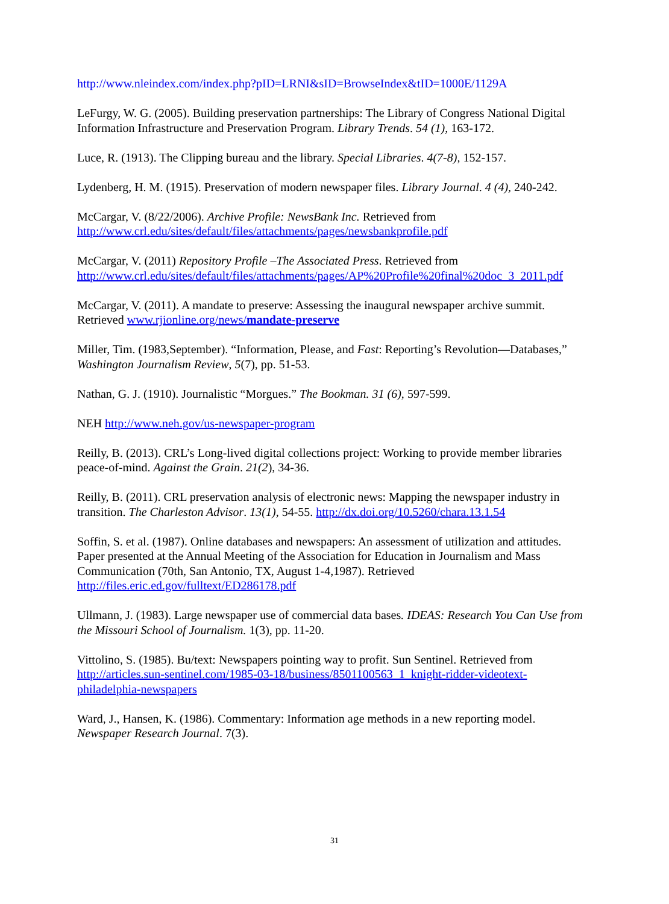http://www.nleindex.com/index.php?pID=LRNI&sID=BrowseIndex&tID=1000E/1129A
LeFurgy, W. G. (2005). Building preservation partnerships: The Library of Congress National Digital Information Infrastructure and Preservation Program. Library Trends. 54 (1), 163-172.
Luce, R. (1913). The Clipping bureau and the library. Special Libraries. 4(7-8), 152-157.
Lydenberg, H. M. (1915). Preservation of modern newspaper files. Library Journal. 4 (4), 240-242.
McCargar, V. (8/22/2006). Archive Profile: NewsBank Inc. Retrieved from http://www.crl.edu/sites/default/files/attachments/pages/newsbankprofile.pdf
McCargar, V. (2011) Repository Profile –The Associated Press. Retrieved from http://www.crl.edu/sites/default/files/attachments/pages/AP%20Profile%20final%20doc_3_2011.pdf
McCargar, V. (2011). A mandate to preserve: Assessing the inaugural newspaper archive summit. Retrieved www.rjionline.org/news/mandate-preserve
Miller, Tim. (1983,September). “Information, Please, and Fast: Reporting’s Revolution—Databases,” Washington Journalism Review, 5(7), pp. 51-53.
Nathan, G. J. (1910). Journalistic “Morgues.” The Bookman. 31 (6), 597-599.
NEH http://www.neh.gov/us-newspaper-program
Reilly, B. (2013). CRL’s Long-lived digital collections project: Working to provide member libraries peace-of-mind. Against the Grain. 21(2), 34-36.
Reilly, B. (2011). CRL preservation analysis of electronic news: Mapping the newspaper industry in transition. The Charleston Advisor. 13(1), 54-55. http://dx.doi.org/10.5260/chara.13.1.54
Soffin, S. et al. (1987). Online databases and newspapers: An assessment of utilization and attitudes. Paper presented at the Annual Meeting of the Association for Education in Journalism and Mass Communication (70th, San Antonio, TX, August 1-4,1987). Retrieved http://files.eric.ed.gov/fulltext/ED286178.pdf
Ullmann, J. (1983). Large newspaper use of commercial data bases. IDEAS: Research You Can Use from the Missouri School of Journalism. 1(3), pp. 11-20.
Vittolino, S. (1985). Bu/text: Newspapers pointing way to profit. Sun Sentinel. Retrieved from http://articles.sun-sentinel.com/1985-03-18/business/8501100563_1_knight-ridder-videotext-philadelphia-newspapers
Ward, J., Hansen, K. (1986). Commentary: Information age methods in a new reporting model. Newspaper Research Journal. 7(3).
31